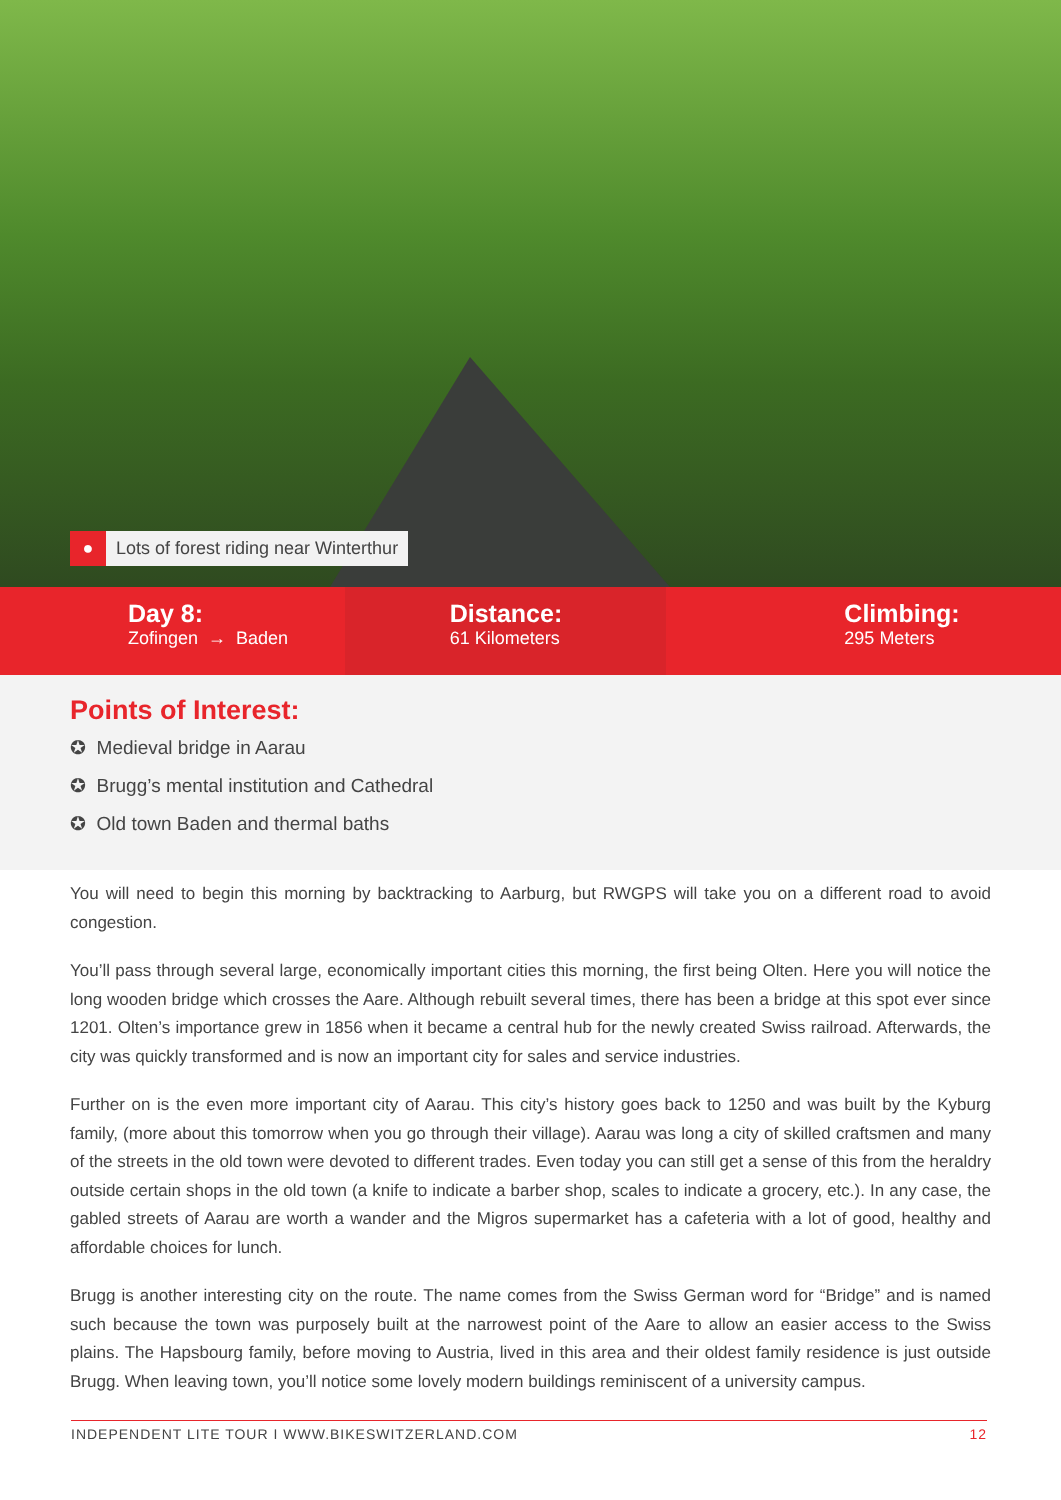● Lots of forest riding near Winterthur
Day 8:
Zofingen → Baden
Distance:
61 Kilometers
Climbing:
295 Meters
Points of Interest:
✪ Medieval bridge in Aarau
✪ Brugg’s mental institution and Cathedral
✪ Old town Baden and thermal baths
You will need to begin this morning by backtracking to Aarburg, but RWGPS will take you on a different road to avoid congestion.
You’ll pass through several large, economically important cities this morning, the first being Olten. Here you will notice the long wooden bridge which crosses the Aare. Although rebuilt several times, there has been a bridge at this spot ever since 1201. Olten’s importance grew in 1856 when it became a central hub for the newly created Swiss railroad. Afterwards, the city was quickly transformed and is now an important city for sales and service industries.
Further on is the even more important city of Aarau. This city’s history goes back to 1250 and was built by the Kyburg family, (more about this tomorrow when you go through their village). Aarau was long a city of skilled craftsmen and many of the streets in the old town were devoted to different trades. Even today you can still get a sense of this from the heraldry outside certain shops in the old town (a knife to indicate a barber shop, scales to indicate a grocery, etc.). In any case, the gabled streets of Aarau are worth a wander and the Migros supermarket has a cafeteria with a lot of good, healthy and affordable choices for lunch.
Brugg is another interesting city on the route. The name comes from the Swiss German word for “Bridge” and is named such because the town was purposely built at the narrowest point of the Aare to allow an easier access to the Swiss plains. The Hapsbourg family, before moving to Austria, lived in this area and their oldest family residence is just outside Brugg. When leaving town, you’ll notice some lovely modern buildings reminiscent of a university campus.
INDEPENDENT LITE TOUR I WWW.BIKESWITZERLAND.COM 12